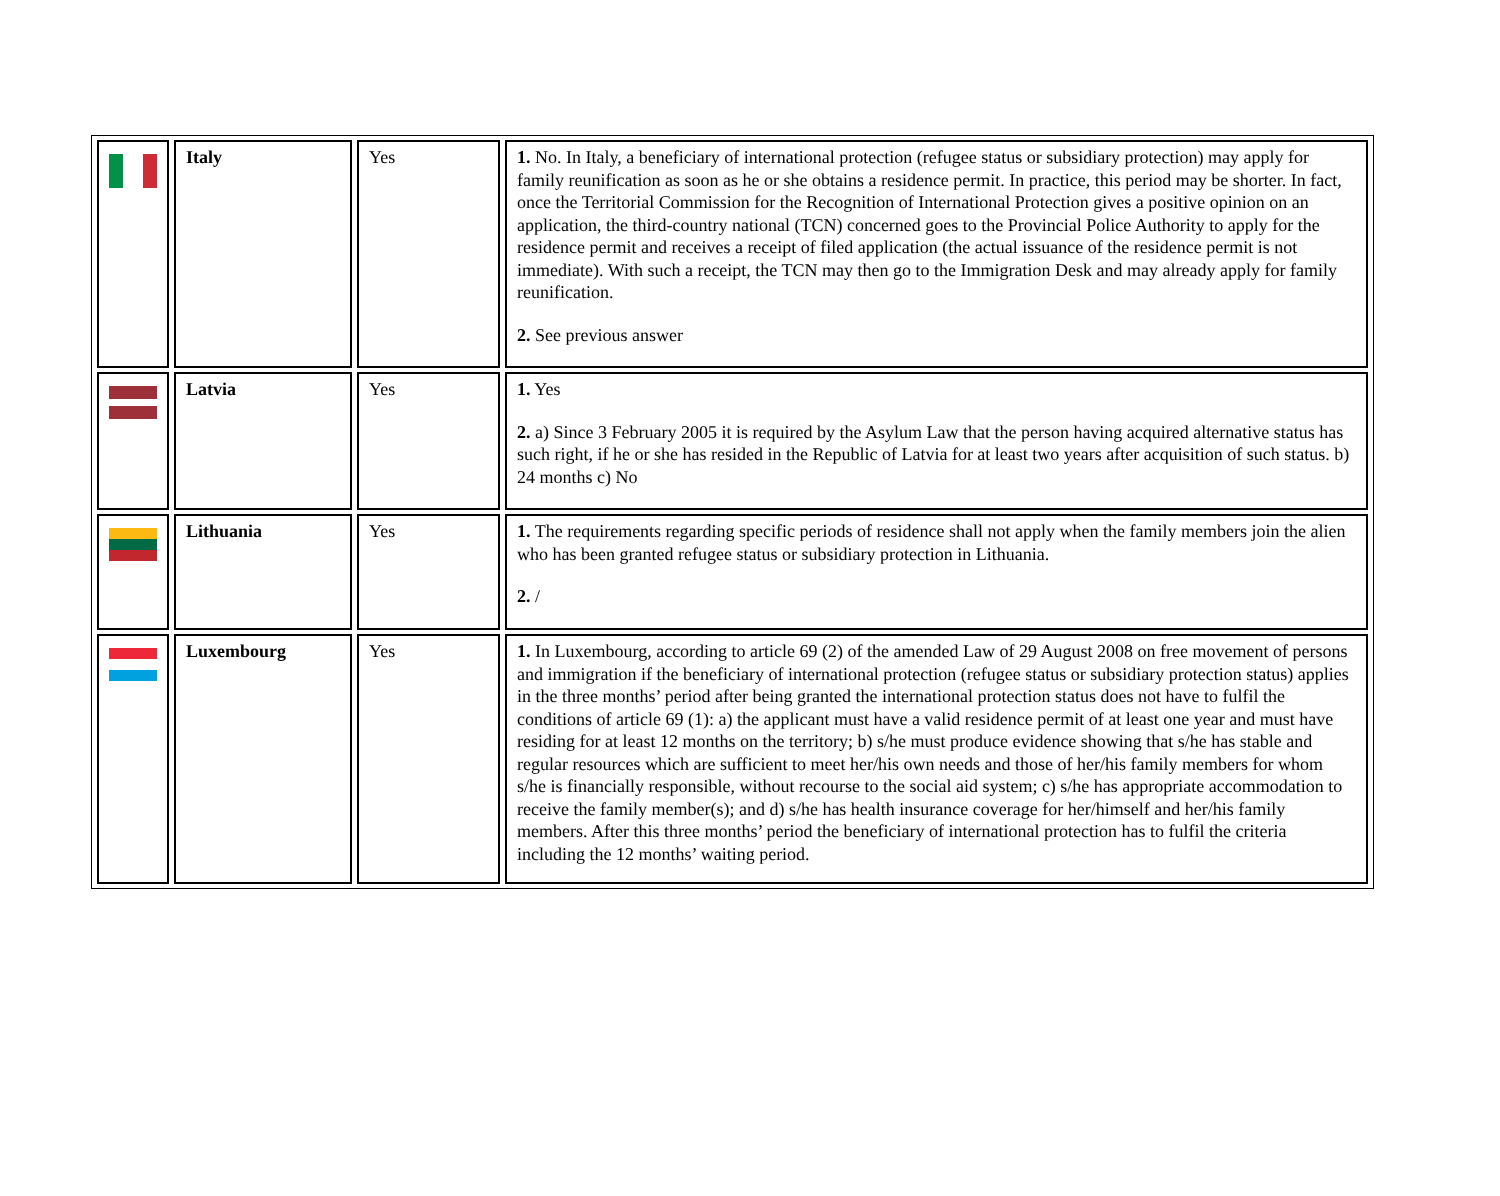| | Italy | Yes | 1. No. In Italy, a beneficiary of international protection (refugee status or subsidiary protection) may apply for family reunification as soon as he or she obtains a residence permit. In practice, this period may be shorter. In fact, once the Territorial Commission for the Recognition of International Protection gives a positive opinion on an application, the third-country national (TCN) concerned goes to the Provincial Police Authority to apply for the residence permit and receives a receipt of filed application (the actual issuance of the residence permit is not immediate). With such a receipt, the TCN may then go to the Immigration Desk and may already apply for family reunification. 2. See previous answer |
| | Latvia | Yes | 1. Yes 2. a) Since 3 February 2005 it is required by the Asylum Law that the person having acquired alternative status has such right, if he or she has resided in the Republic of Latvia for at least two years after acquisition of such status. b) 24 months c) No |
| | Lithuania | Yes | 1. The requirements regarding specific periods of residence shall not apply when the family members join the alien who has been granted refugee status or subsidiary protection in Lithuania. 2. / |
| | Luxembourg | Yes | 1. In Luxembourg, according to article 69 (2) of the amended Law of 29 August 2008 on free movement of persons and immigration if the beneficiary of international protection (refugee status or subsidiary protection status) applies in the three months’ period after being granted the international protection status does not have to fulfil the conditions of article 69 (1): a) the applicant must have a valid residence permit of at least one year and must have residing for at least 12 months on the territory; b) s/he must produce evidence showing that s/he has stable and regular resources which are sufficient to meet her/his own needs and those of her/his family members for whom s/he is financially responsible, without recourse to the social aid system; c) s/he has appropriate accommodation to receive the family member(s); and d) s/he has health insurance coverage for her/himself and her/his family members. After this three months’ period the beneficiary of international protection has to fulfil the criteria including the 12 months’ waiting period. |